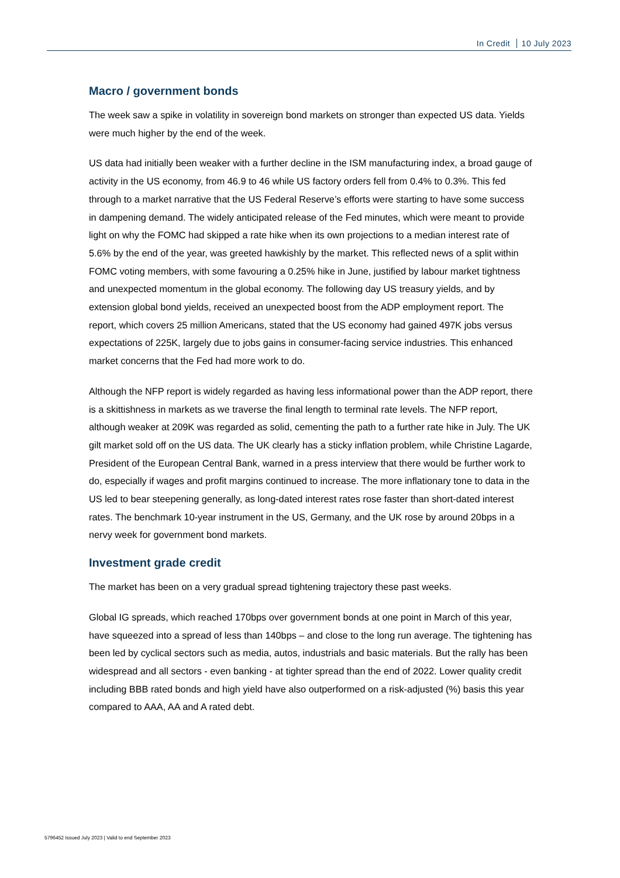In Credit 10 July 2023
Macro / government bonds
The week saw a spike in volatility in sovereign bond markets on stronger than expected US data. Yields were much higher by the end of the week.
US data had initially been weaker with a further decline in the ISM manufacturing index, a broad gauge of activity in the US economy, from 46.9 to 46 while US factory orders fell from 0.4% to 0.3%. This fed through to a market narrative that the US Federal Reserve’s efforts were starting to have some success in dampening demand. The widely anticipated release of the Fed minutes, which were meant to provide light on why the FOMC had skipped a rate hike when its own projections to a median interest rate of 5.6% by the end of the year, was greeted hawkishly by the market. This reflected news of a split within FOMC voting members, with some favouring a 0.25% hike in June, justified by labour market tightness and unexpected momentum in the global economy. The following day US treasury yields, and by extension global bond yields, received an unexpected boost from the ADP employment report. The report, which covers 25 million Americans, stated that the US economy had gained 497K jobs versus expectations of 225K, largely due to jobs gains in consumer-facing service industries. This enhanced market concerns that the Fed had more work to do.
Although the NFP report is widely regarded as having less informational power than the ADP report, there is a skittishness in markets as we traverse the final length to terminal rate levels. The NFP report, although weaker at 209K was regarded as solid, cementing the path to a further rate hike in July. The UK gilt market sold off on the US data. The UK clearly has a sticky inflation problem, while Christine Lagarde, President of the European Central Bank, warned in a press interview that there would be further work to do, especially if wages and profit margins continued to increase. The more inflationary tone to data in the US led to bear steepening generally, as long-dated interest rates rose faster than short-dated interest rates. The benchmark 10-year instrument in the US, Germany, and the UK rose by around 20bps in a nervy week for government bond markets.
Investment grade credit
The market has been on a very gradual spread tightening trajectory these past weeks.
Global IG spreads, which reached 170bps over government bonds at one point in March of this year, have squeezed into a spread of less than 140bps – and close to the long run average. The tightening has been led by cyclical sectors such as media, autos, industrials and basic materials. But the rally has been widespread and all sectors - even banking - at tighter spread than the end of 2022. Lower quality credit including BBB rated bonds and high yield have also outperformed on a risk-adjusted (%) basis this year compared to AAA, AA and A rated debt.
5796452 Issued July 2023 | Valid to end September 2023